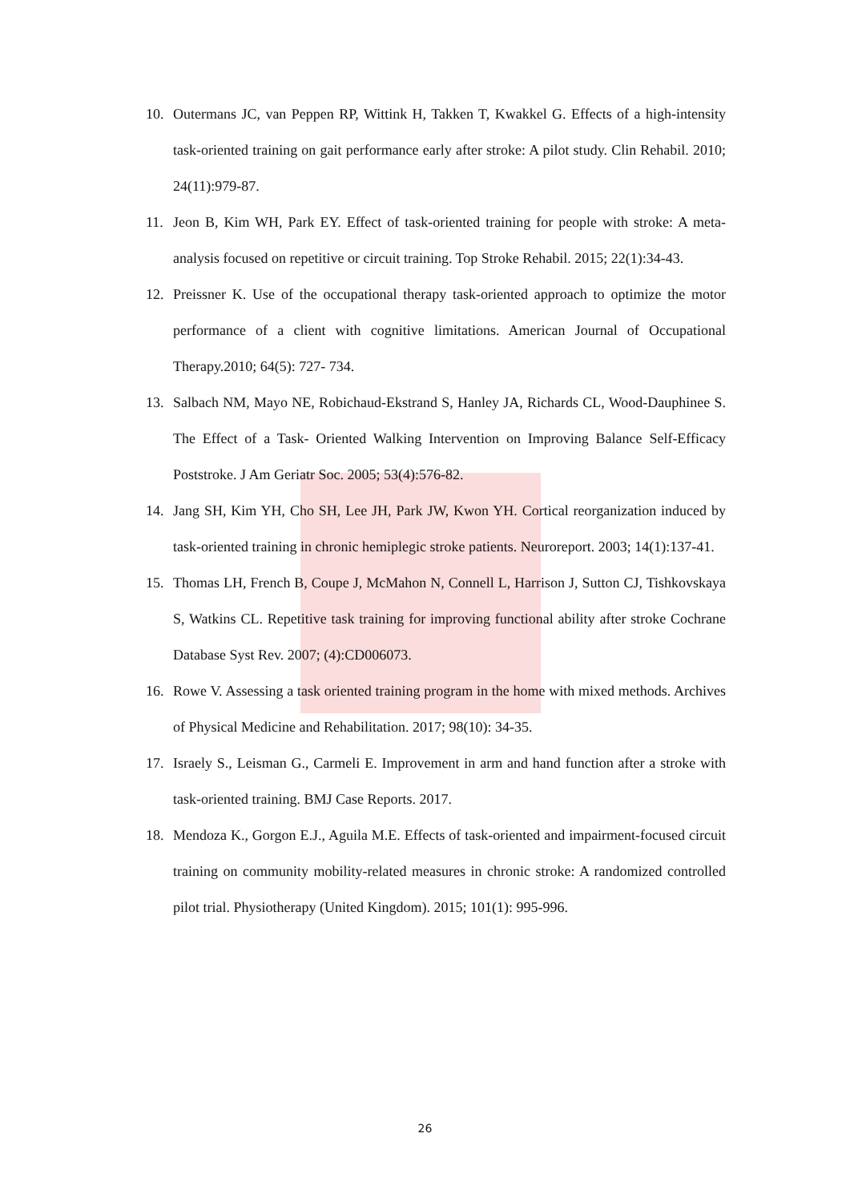10. Outermans JC, van Peppen RP, Wittink H, Takken T, Kwakkel G. Effects of a high-intensity task-oriented training on gait performance early after stroke: A pilot study. Clin Rehabil. 2010; 24(11):979-87.
11. Jeon B, Kim WH, Park EY. Effect of task-oriented training for people with stroke: A meta-analysis focused on repetitive or circuit training. Top Stroke Rehabil. 2015; 22(1):34-43.
12. Preissner K. Use of the occupational therapy task-oriented approach to optimize the motor performance of a client with cognitive limitations. American Journal of Occupational Therapy.2010; 64(5): 727- 734.
13. Salbach NM, Mayo NE, Robichaud-Ekstrand S, Hanley JA, Richards CL, Wood-Dauphinee S. The Effect of a Task- Oriented Walking Intervention on Improving Balance Self-Efficacy Poststroke. J Am Geriatr Soc. 2005; 53(4):576-82.
14. Jang SH, Kim YH, Cho SH, Lee JH, Park JW, Kwon YH. Cortical reorganization induced by task-oriented training in chronic hemiplegic stroke patients. Neuroreport. 2003; 14(1):137-41.
15. Thomas LH, French B, Coupe J, McMahon N, Connell L, Harrison J, Sutton CJ, Tishkovskaya S, Watkins CL. Repetitive task training for improving functional ability after stroke Cochrane Database Syst Rev. 2007; (4):CD006073.
16. Rowe V. Assessing a task oriented training program in the home with mixed methods. Archives of Physical Medicine and Rehabilitation. 2017; 98(10): 34-35.
17. Israely S., Leisman G., Carmeli E. Improvement in arm and hand function after a stroke with task-oriented training. BMJ Case Reports. 2017.
18. Mendoza K., Gorgon E.J., Aguila M.E. Effects of task-oriented and impairment-focused circuit training on community mobility-related measures in chronic stroke: A randomized controlled pilot trial. Physiotherapy (United Kingdom). 2015; 101(1): 995-996.
26